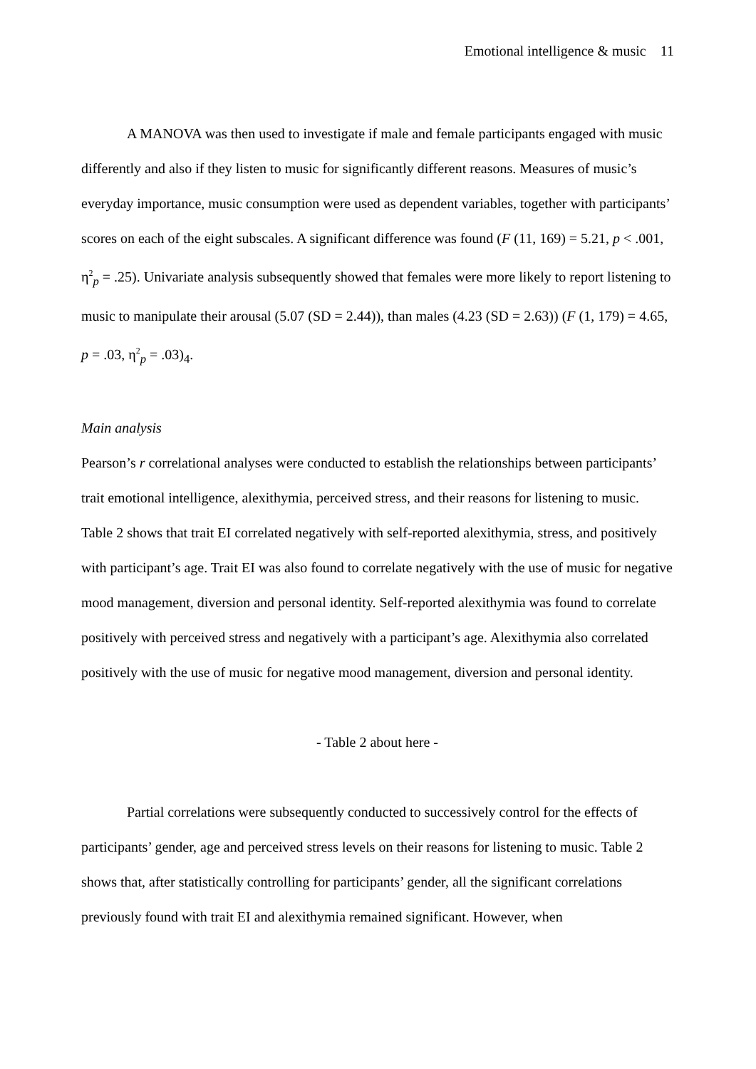Emotional intelligence & music 11
A MANOVA was then used to investigate if male and female participants engaged with music differently and also if they listen to music for significantly different reasons. Measures of music’s everyday importance, music consumption were used as dependent variables, together with participants’ scores on each of the eight subscales. A significant difference was found (F (11, 169) = 5.21, p < .001, η<sup>2</sup><sub>p</sub> = .25). Univariate analysis subsequently showed that females were more likely to report listening to music to manipulate their arousal (5.07 (SD = 2.44)), than males (4.23 (SD = 2.63)) (F (1, 179) = 4.65, p = .03, η<sup>2</sup><sub>p</sub> = .03)<sub>4</sub>.
Main analysis
Pearson’s r correlational analyses were conducted to establish the relationships between participants’ trait emotional intelligence, alexithymia, perceived stress, and their reasons for listening to music. Table 2 shows that trait EI correlated negatively with self-reported alexithymia, stress, and positively with participant’s age. Trait EI was also found to correlate negatively with the use of music for negative mood management, diversion and personal identity. Self-reported alexithymia was found to correlate positively with perceived stress and negatively with a participant’s age. Alexithymia also correlated positively with the use of music for negative mood management, diversion and personal identity.
- Table 2 about here -
Partial correlations were subsequently conducted to successively control for the effects of participants’ gender, age and perceived stress levels on their reasons for listening to music. Table 2 shows that, after statistically controlling for participants’ gender, all the significant correlations previously found with trait EI and alexithymia remained significant. However, when